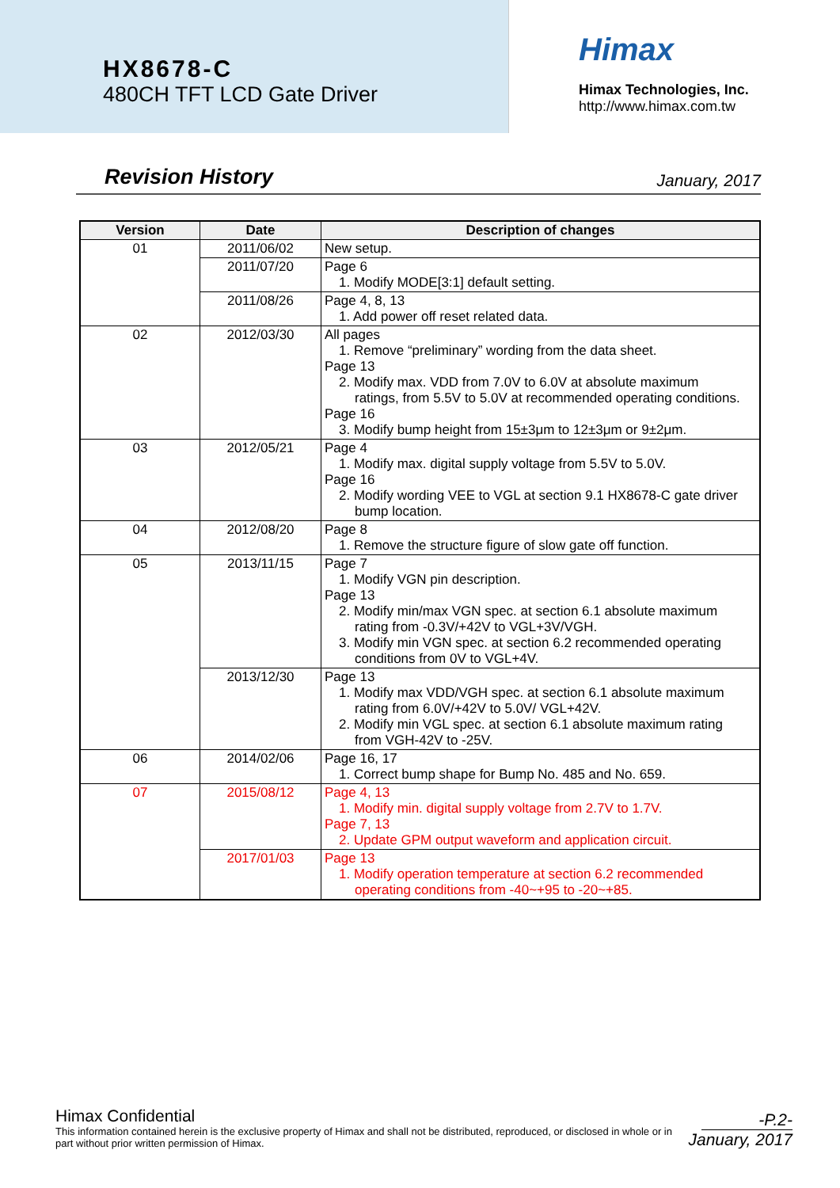HX8678-C
480CH TFT LCD Gate Driver
Himax
Himax Technologies, Inc.
http://www.himax.com.tw
Revision History January, 2017
| Version | Date | Description of changes |
| --- | --- | --- |
| 01 | 2011/06/02 | New setup. |
| | 2011/07/20 | Page 6 1. Modify MODE[3:1] default setting. |
| | 2011/08/26 | Page 4, 8, 13 1. Add power off reset related data. |
| 02 | 2012/03/30 | All pages 1. Remove “preliminary” wording from the data sheet. Page 13 2. Modify max. VDD from 7.0V to 6.0V at absolute maximum ratings, from 5.5V to 5.0V at recommended operating conditions. Page 16 3. Modify bump height from 15±3μm to 12±3μm or 9±2μm. |
| 03 | 2012/05/21 | Page 4 1. Modify max. digital supply voltage from 5.5V to 5.0V. Page 16 2. Modify wording VEE to VGL at section 9.1 HX8678-C gate driver bump location. |
| 04 | 2012/08/20 | Page 8 1. Remove the structure figure of slow gate off function. |
| 05 | 2013/11/15 | Page 7 1. Modify VGN pin description. Page 13 2. Modify min/max VGN spec. at section 6.1 absolute maximum rating from -0.3V/+42V to VGL+3V/VGH. 3. Modify min VGN spec. at section 6.2 recommended operating conditions from 0V to VGL+4V. |
| | 2013/12/30 | Page 13 1. Modify max VDD/VGH spec. at section 6.1 absolute maximum rating from 6.0V/+42V to 5.0V/ VGL+42V. 2. Modify min VGL spec. at section 6.1 absolute maximum rating from VGH-42V to -25V. |
| 06 | 2014/02/06 | Page 16, 17 1. Correct bump shape for Bump No. 485 and No. 659. |
| 07 | 2015/08/12 | Page 4, 13 1. Modify min. digital supply voltage from 2.7V to 1.7V. Page 7, 13 2. Update GPM output waveform and application circuit. |
| | 2017/01/03 | Page 13 1. Modify operation temperature at section 6.2 recommended operating conditions from -40~+95 to -20~+85. |
Himax Confidential
This information contained herein is the exclusive property of Himax and shall not be distributed, reproduced, or disclosed in whole or in part without prior written permission of Himax.
-P.2-
January, 2017